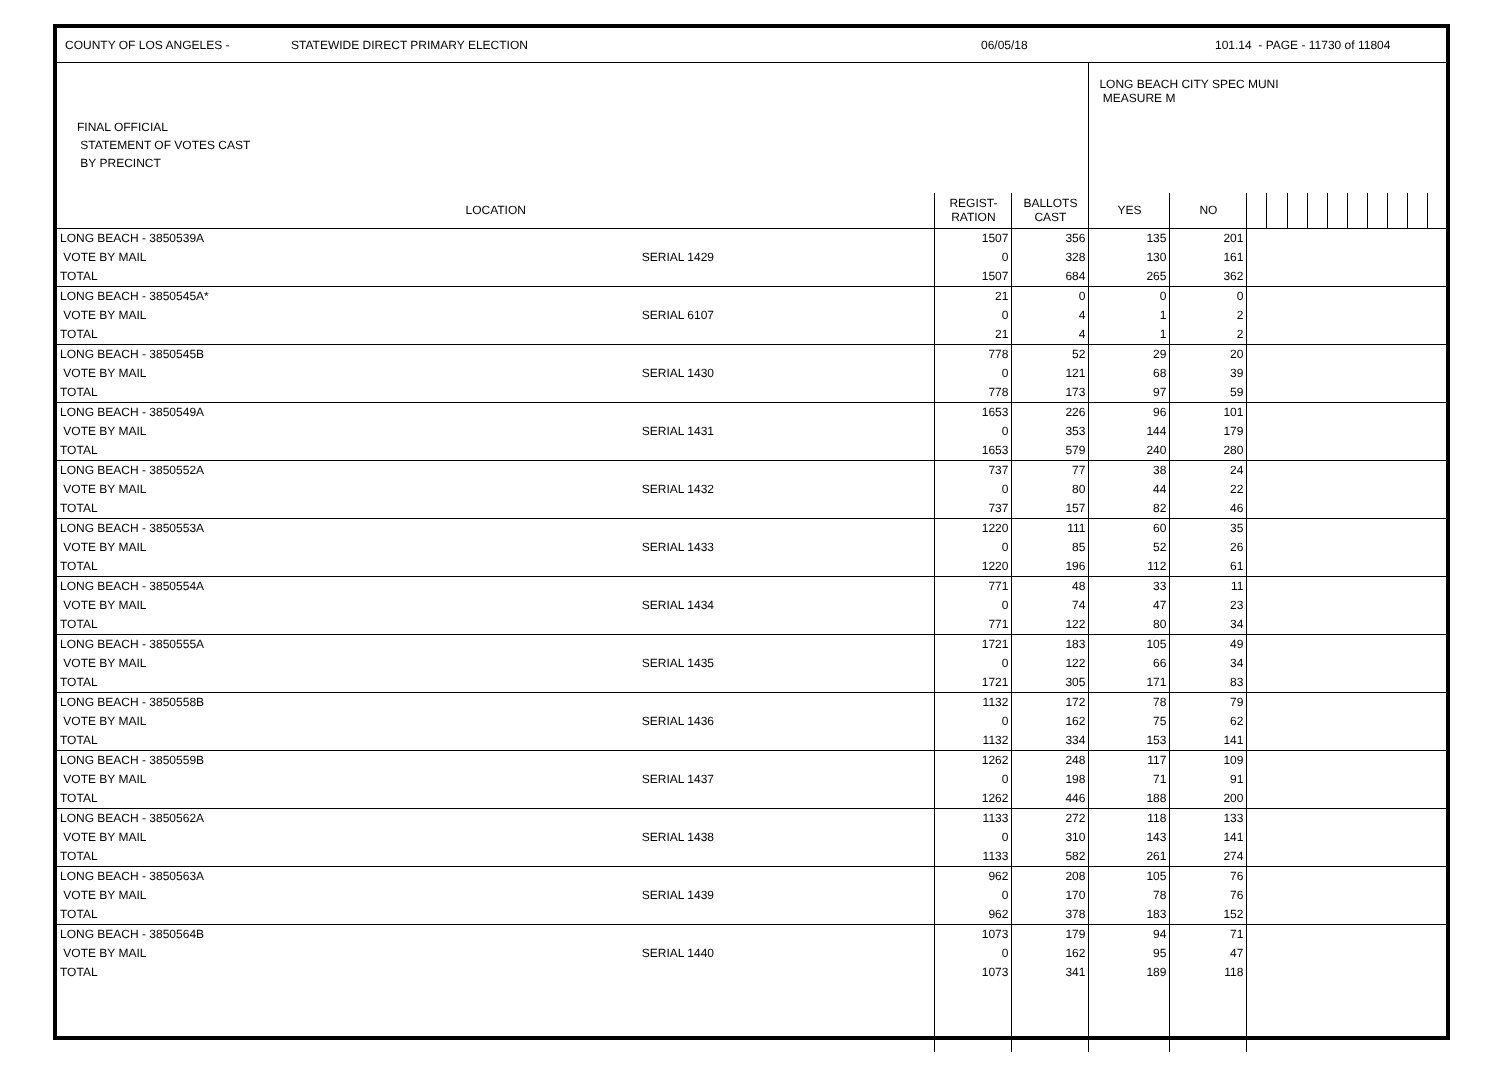COUNTY OF LOS ANGELES - STATEWIDE DIRECT PRIMARY ELECTION 06/05/18 101.14 - PAGE - 11730 of 11804
| FINAL OFFICIAL STATEMENT OF VOTES CAST BY PRECINCT | | | | LONG BEACH CITY SPEC MUNI MEASURE M | | | | | | | | | | | |
| LOCATION | | REGIST- RATION | BALLOTS CAST | YES | NO | | | | | | | | | | |
| LONG BEACH - 3850539A | | 1507 | 356 | 135 | 201 | | | | | | | | | | |
| VOTE BY MAIL | SERIAL 1429 | 0 | 328 | 130 | 161 | | | | | | | | | | |
| TOTAL | | 1507 | 684 | 265 | 362 | | | | | | | | | | |
| LONG BEACH - 3850545A* | | 21 | 0 | 0 | 0 | | | | | | | | | | |
| VOTE BY MAIL | SERIAL 6107 | 0 | 4 | 1 | 2 | | | | | | | | | | |
| TOTAL | | 21 | 4 | 1 | 2 | | | | | | | | | | |
| LONG BEACH - 3850545B | | 778 | 52 | 29 | 20 | | | | | | | | | | |
| VOTE BY MAIL | SERIAL 1430 | 0 | 121 | 68 | 39 | | | | | | | | | | |
| TOTAL | | 778 | 173 | 97 | 59 | | | | | | | | | | |
| LONG BEACH - 3850549A | | 1653 | 226 | 96 | 101 | | | | | | | | | | |
| VOTE BY MAIL | SERIAL 1431 | 0 | 353 | 144 | 179 | | | | | | | | | | |
| TOTAL | | 1653 | 579 | 240 | 280 | | | | | | | | | | |
| LONG BEACH - 3850552A | | 737 | 77 | 38 | 24 | | | | | | | | | | |
| VOTE BY MAIL | SERIAL 1432 | 0 | 80 | 44 | 22 | | | | | | | | | | |
| TOTAL | | 737 | 157 | 82 | 46 | | | | | | | | | | |
| LONG BEACH - 3850553A | | 1220 | 111 | 60 | 35 | | | | | | | | | | |
| VOTE BY MAIL | SERIAL 1433 | 0 | 85 | 52 | 26 | | | | | | | | | | |
| TOTAL | | 1220 | 196 | 112 | 61 | | | | | | | | | | |
| LONG BEACH - 3850554A | | 771 | 48 | 33 | 11 | | | | | | | | | | |
| VOTE BY MAIL | SERIAL 1434 | 0 | 74 | 47 | 23 | | | | | | | | | | |
| TOTAL | | 771 | 122 | 80 | 34 | | | | | | | | | | |
| LONG BEACH - 3850555A | | 1721 | 183 | 105 | 49 | | | | | | | | | | |
| VOTE BY MAIL | SERIAL 1435 | 0 | 122 | 66 | 34 | | | | | | | | | | |
| TOTAL | | 1721 | 305 | 171 | 83 | | | | | | | | | | |
| LONG BEACH - 3850558B | | 1132 | 172 | 78 | 79 | | | | | | | | | | |
| VOTE BY MAIL | SERIAL 1436 | 0 | 162 | 75 | 62 | | | | | | | | | | |
| TOTAL | | 1132 | 334 | 153 | 141 | | | | | | | | | | |
| LONG BEACH - 3850559B | | 1262 | 248 | 117 | 109 | | | | | | | | | | |
| VOTE BY MAIL | SERIAL 1437 | 0 | 198 | 71 | 91 | | | | | | | | | | |
| TOTAL | | 1262 | 446 | 188 | 200 | | | | | | | | | | |
| LONG BEACH - 3850562A | | 1133 | 272 | 118 | 133 | | | | | | | | | | |
| VOTE BY MAIL | SERIAL 1438 | 0 | 310 | 143 | 141 | | | | | | | | | | |
| TOTAL | | 1133 | 582 | 261 | 274 | | | | | | | | | | |
| LONG BEACH - 3850563A | | 962 | 208 | 105 | 76 | | | | | | | | | | |
| VOTE BY MAIL | SERIAL 1439 | 0 | 170 | 78 | 76 | | | | | | | | | | |
| TOTAL | | 962 | 378 | 183 | 152 | | | | | | | | | | |
| LONG BEACH - 3850564B | | 1073 | 179 | 94 | 71 | | | | | | | | | | |
| VOTE BY MAIL | SERIAL 1440 | 0 | 162 | 95 | 47 | | | | | | | | | | |
| TOTAL | | 1073 | 341 | 189 | 118 | | | | | | | | | | |